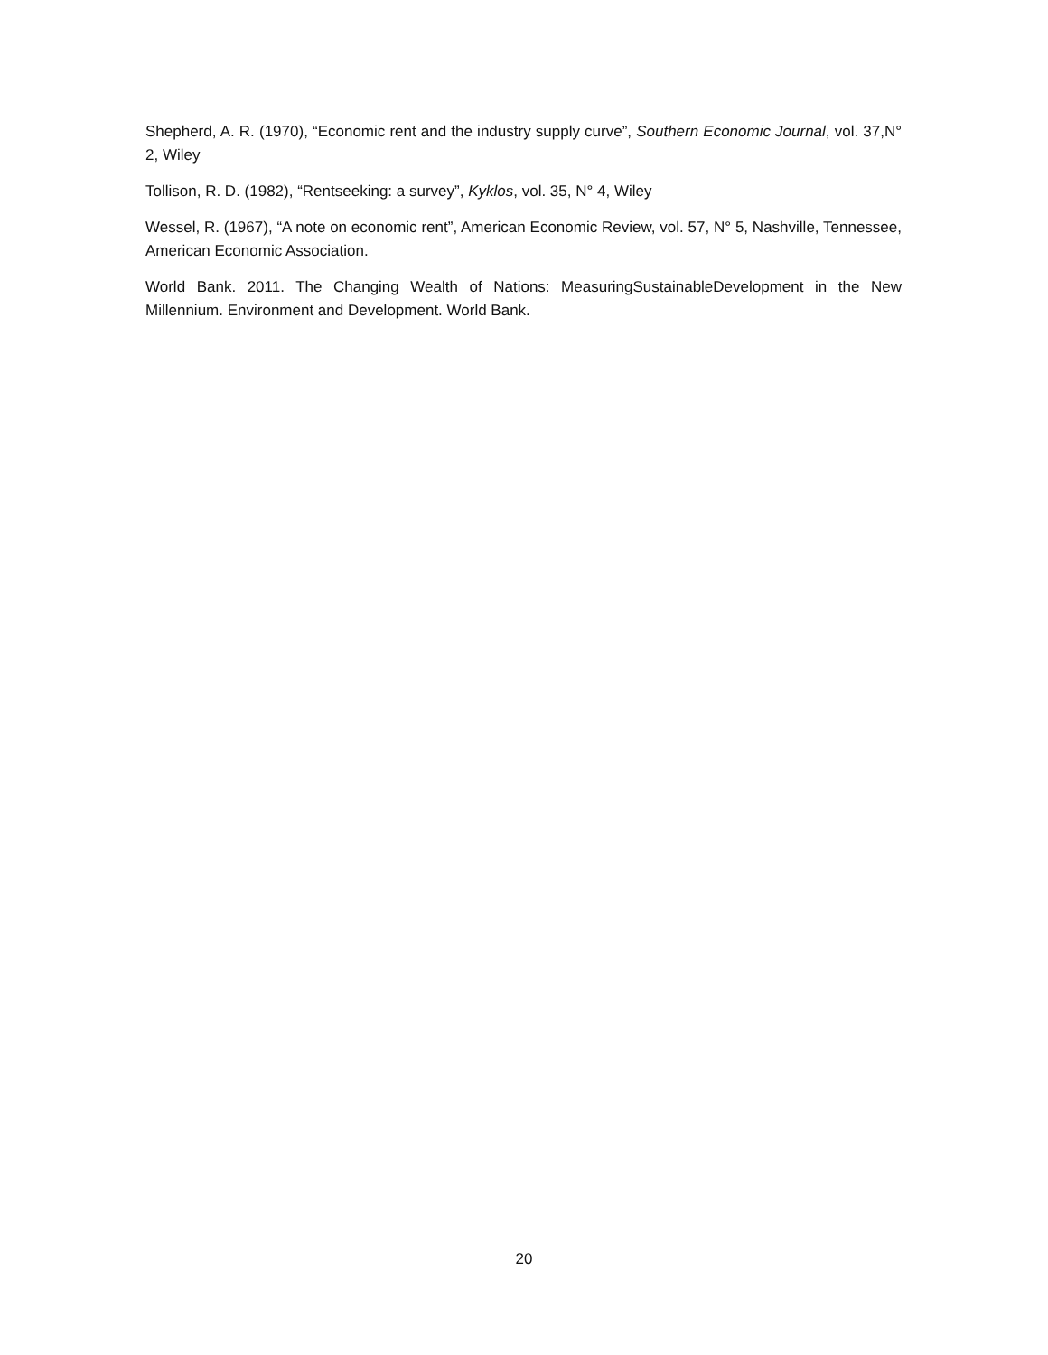Shepherd, A. R. (1970), “Economic rent and the industry supply curve”, Southern Economic Journal, vol. 37,N° 2, Wiley
Tollison, R. D. (1982), “Rentseeking: a survey”, Kyklos, vol. 35, N° 4, Wiley
Wessel, R. (1967), “A note on economic rent”, American Economic Review, vol. 57, N° 5, Nashville, Tennessee, American Economic Association.
World Bank. 2011. The Changing Wealth of Nations: MeasuringSustainableDevelopment in the New Millennium. Environment and Development. World Bank.
20